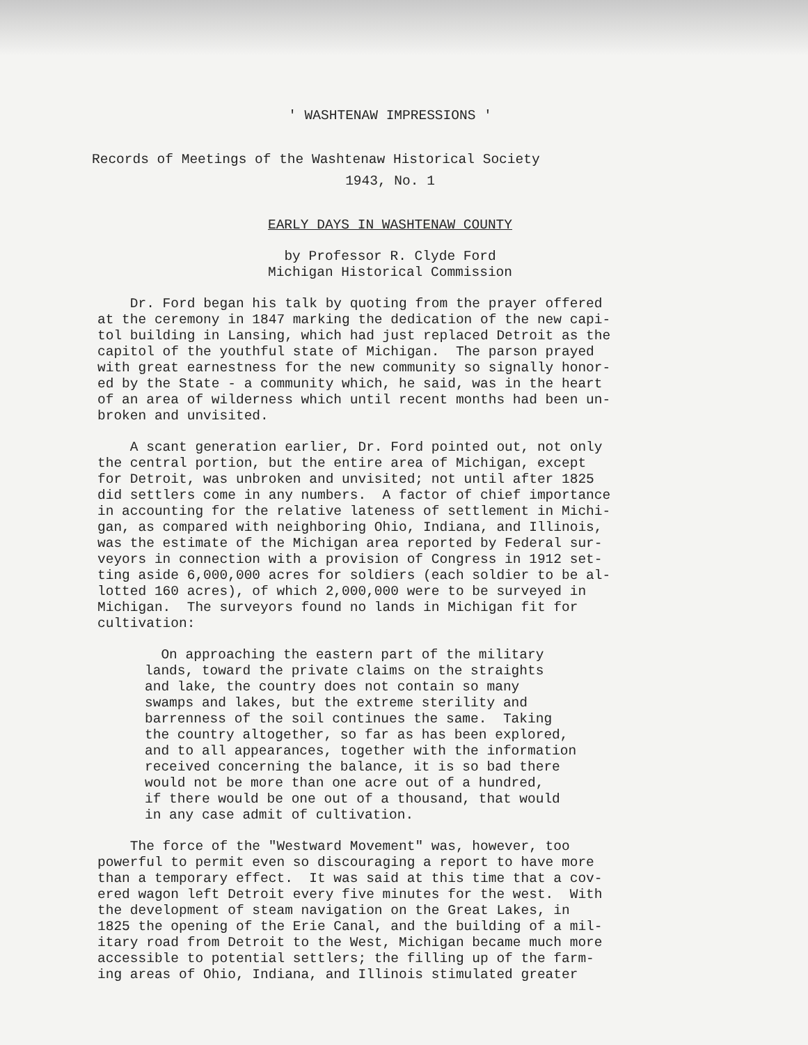' WASHTENAW IMPRESSIONS '
Records of Meetings of the Washtenaw Historical Society
1943, No. 1
EARLY DAYS IN WASHTENAW COUNTY
by Professor R. Clyde Ford
Michigan Historical Commission
Dr. Ford began his talk by quoting from the prayer offered at the ceremony in 1847 marking the dedication of the new capi- tol building in Lansing, which had just replaced Detroit as the capitol of the youthful state of Michigan. The parson prayed with great earnestness for the new community so signally honor- ed by the State - a community which, he said, was in the heart of an area of wilderness which until recent months had been un- broken and unvisited.
A scant generation earlier, Dr. Ford pointed out, not only the central portion, but the entire area of Michigan, except for Detroit, was unbroken and unvisited; not until after 1825 did settlers come in any numbers. A factor of chief importance in accounting for the relative lateness of settlement in Michi- gan, as compared with neighboring Ohio, Indiana, and Illinois, was the estimate of the Michigan area reported by Federal sur- veyors in connection with a provision of Congress in 1912 set- ting aside 6,000,000 acres for soldiers (each soldier to be al- lotted 160 acres), of which 2,000,000 were to be surveyed in Michigan. The surveyors found no lands in Michigan fit for cultivation:
On approaching the eastern part of the military lands, toward the private claims on the straights and lake, the country does not contain so many swamps and lakes, but the extreme sterility and barrenness of the soil continues the same. Taking the country altogether, so far as has been explored, and to all appearances, together with the information received concerning the balance, it is so bad there would not be more than one acre out of a hundred, if there would be one out of a thousand, that would in any case admit of cultivation.
The force of the "Westward Movement" was, however, too powerful to permit even so discouraging a report to have more than a temporary effect. It was said at this time that a cov- ered wagon left Detroit every five minutes for the west. With the development of steam navigation on the Great Lakes, in 1825 the opening of the Erie Canal, and the building of a mil- itary road from Detroit to the West, Michigan became much more accessible to potential settlers; the filling up of the farm- ing areas of Ohio, Indiana, and Illinois stimulated greater